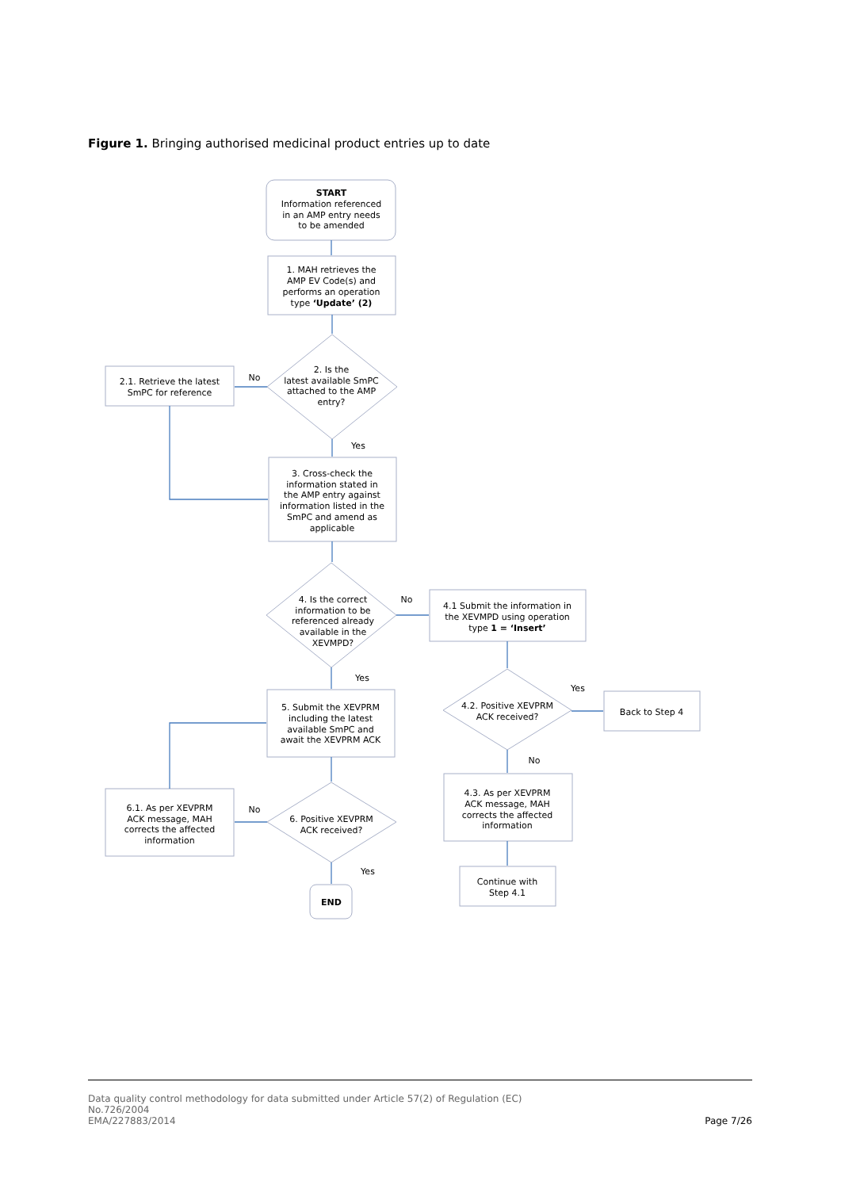Figure 1. Bringing authorised medicinal product entries up to date
START
Information referenced
in an AMP entry needs
to be amended
1. MAH retrieves the
AMP EV Code(s) and
performs an operation
type ‘Update’ (2)
2. Is the
latest available SmPC
attached to the AMP
entry?
2.1. Retrieve the latest
SmPC for reference
No
Yes
3. Cross-check the
information stated in
the AMP entry against
information listed in the
SmPC and amend as
applicable
4. Is the correct
information to be
referenced already
available in the
XEVMPD?
No
4.1 Submit the information in
the XEVMPD using operation
type 1 = ‘Insert’
Yes
5. Submit the XEVPRM
including the latest
available SmPC and
await the XEVPRM ACK
4.2. Positive XEVPRM
ACK received?
Yes
Back to Step 4
No
6. Positive XEVPRM
ACK received?
No
6.1. As per XEVPRM
ACK message, MAH
corrects the affected
information
4.3. As per XEVPRM
ACK message, MAH
corrects the affected
information
Yes
Continue with
Step 4.1
END
Data quality control methodology for data submitted under Article 57(2) of Regulation (EC)
No.726/2004
EMA/227883/2014
Page 7/26